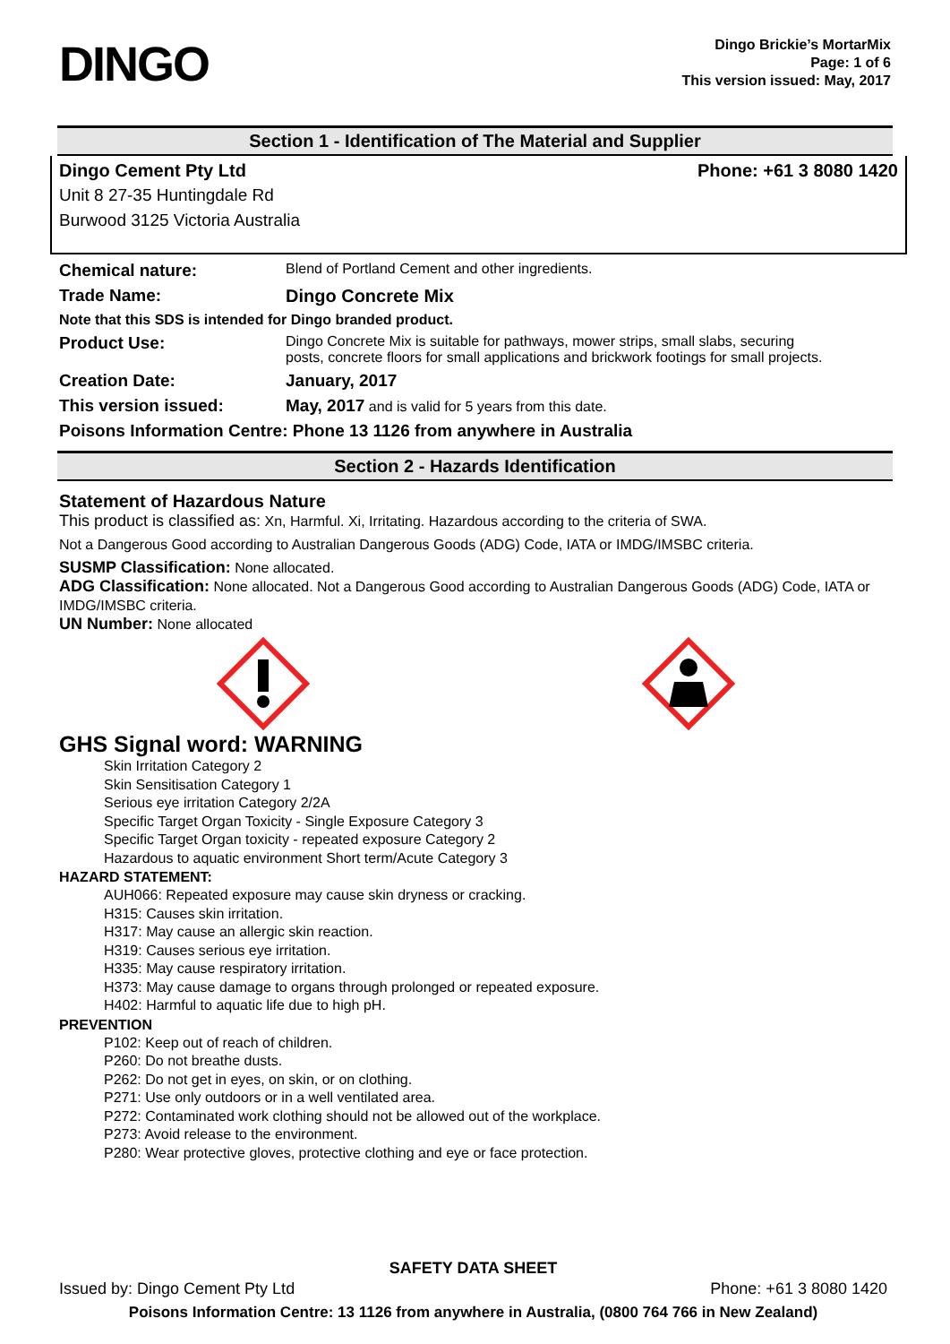DINGO
Dingo Brickie’s MortarMix
Page: 1 of 6
This version issued: May, 2017
Section 1 - Identification of The Material and Supplier
Dingo Cement Pty Ltd Phone: +61 3 8080 1420
Unit 8 27-35 Huntingdale Rd
Burwood 3125 Victoria Australia
| Chemical nature: | Blend of Portland Cement and other ingredients. |
| Trade Name: | Dingo Concrete Mix |
| Note that this SDS is intended for Dingo branded product. | |
| Product Use: | Dingo Concrete Mix is suitable for pathways, mower strips, small slabs, securing posts, concrete floors for small applications and brickwork footings for small projects. |
| Creation Date: | January, 2017 |
| This version issued: | May, 2017 and is valid for 5 years from this date. |
| Poisons Information Centre: Phone 13 1126 from anywhere in Australia | |
Section 2 - Hazards Identification
Statement of Hazardous Nature
This product is classified as: Xn, Harmful. Xi, Irritating. Hazardous according to the criteria of SWA.
Not a Dangerous Good according to Australian Dangerous Goods (ADG) Code, IATA or IMDG/IMSBC criteria.
SUSMP Classification: None allocated.
ADG Classification: None allocated. Not a Dangerous Good according to Australian Dangerous Goods (ADG) Code, IATA or IMDG/IMSBC criteria.
UN Number: None allocated
GHS Signal word: WARNING
Skin Irritation Category 2
Skin Sensitisation Category 1
Serious eye irritation Category 2/2A
Specific Target Organ Toxicity - Single Exposure Category 3
Specific Target Organ toxicity - repeated exposure Category 2
Hazardous to aquatic environment Short term/Acute Category 3
HAZARD STATEMENT:
AUH066: Repeated exposure may cause skin dryness or cracking.
H315: Causes skin irritation.
H317: May cause an allergic skin reaction.
H319: Causes serious eye irritation.
H335: May cause respiratory irritation.
H373: May cause damage to organs through prolonged or repeated exposure.
H402: Harmful to aquatic life due to high pH.
PREVENTION
P102: Keep out of reach of children.
P260: Do not breathe dusts.
P262: Do not get in eyes, on skin, or on clothing.
P271: Use only outdoors or in a well ventilated area.
P272: Contaminated work clothing should not be allowed out of the workplace.
P273: Avoid release to the environment.
P280: Wear protective gloves, protective clothing and eye or face protection.
SAFETY DATA SHEET
Issued by: Dingo Cement Pty Ltd Phone: +61 3 8080 1420
Poisons Information Centre: 13 1126 from anywhere in Australia, (0800 764 766 in New Zealand)